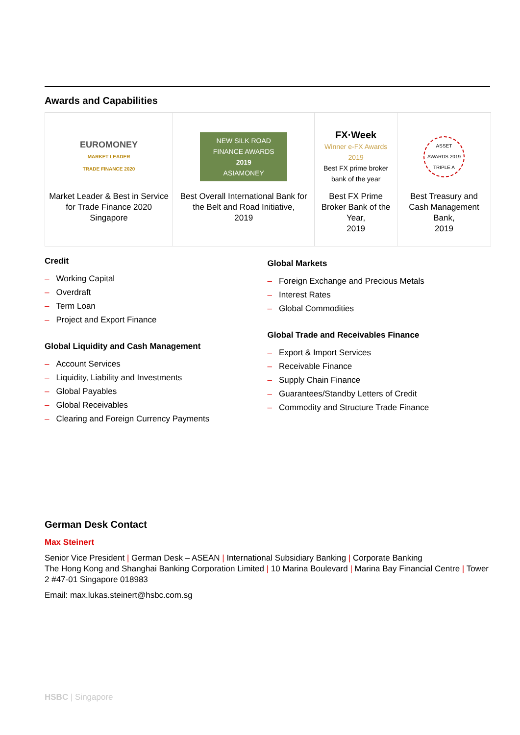Awards and Capabilities
| EUROMONEY MARKET LEADER TRADE FINANCE 2020 Market Leader & Best in Service for Trade Finance 2020 Singapore | NEW SILK ROAD FINANCE AWARDS 2019 ASIAMONEY Best Overall International Bank for the Belt and Road Initiative, 2019 | FX·Week Winner e-FX Awards 2019 Best FX prime broker bank of the year Best FX Prime Broker Bank of the Year, 2019 | ASSET AWARDS 2019 TRIPLE A Best Treasury and Cash Management Bank, 2019 |
Credit
– Working Capital
– Overdraft
– Term Loan
– Project and Export Finance
Global Liquidity and Cash Management
– Account Services
– Liquidity, Liability and Investments
– Global Payables
– Global Receivables
– Clearing and Foreign Currency Payments
Global Markets
– Foreign Exchange and Precious Metals
– Interest Rates
– Global Commodities
Global Trade and Receivables Finance
– Export & Import Services
– Receivable Finance
– Supply Chain Finance
– Guarantees/Standby Letters of Credit
– Commodity and Structure Trade Finance
German Desk Contact
Max Steinert
Senior Vice President | German Desk – ASEAN | International Subsidiary Banking | Corporate Banking
The Hong Kong and Shanghai Banking Corporation Limited | 10 Marina Boulevard | Marina Bay Financial Centre | Tower 2 #47-01 Singapore 018983
Email: max.lukas.steinert@hsbc.com.sg
HSBC | Singapore